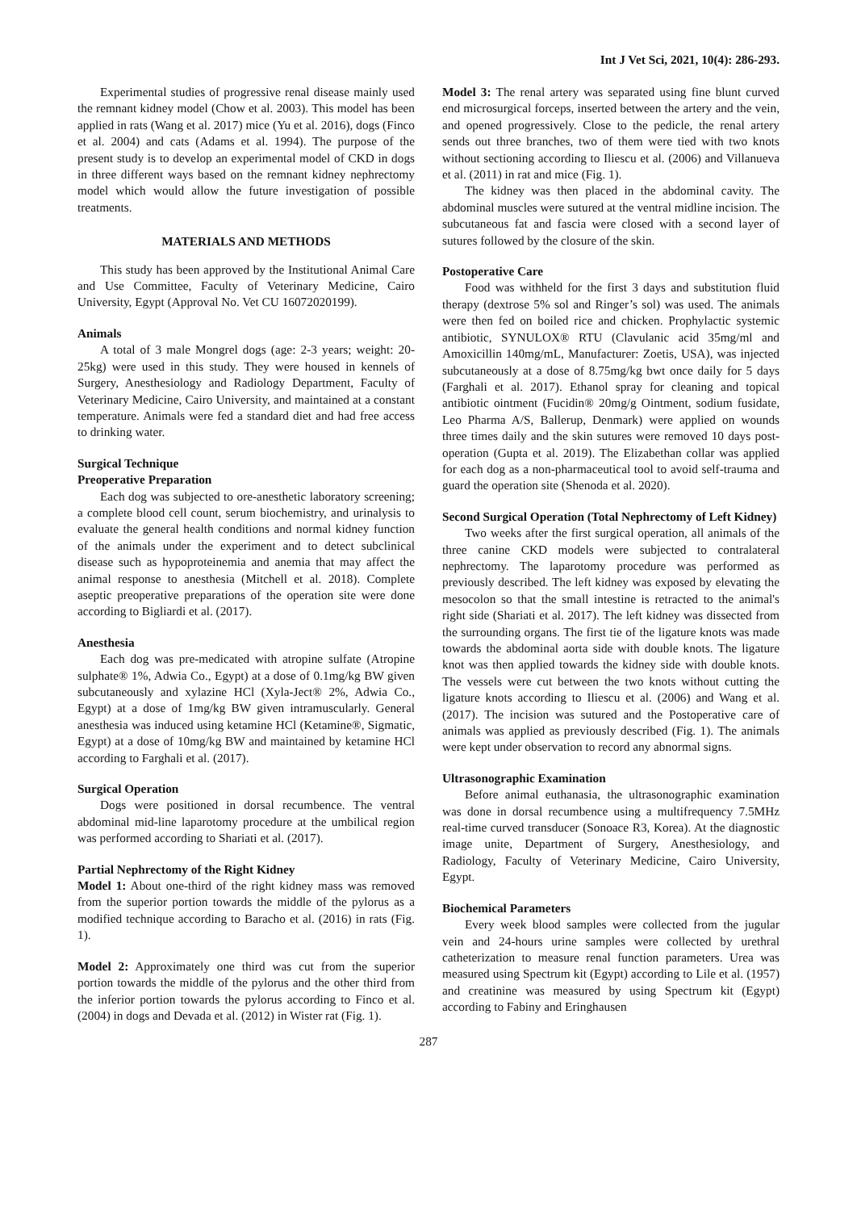Int J Vet Sci, 2021, 10(4): 286-293.
Experimental studies of progressive renal disease mainly used the remnant kidney model (Chow et al. 2003). This model has been applied in rats (Wang et al. 2017) mice (Yu et al. 2016), dogs (Finco et al. 2004) and cats (Adams et al. 1994). The purpose of the present study is to develop an experimental model of CKD in dogs in three different ways based on the remnant kidney nephrectomy model which would allow the future investigation of possible treatments.
MATERIALS AND METHODS
This study has been approved by the Institutional Animal Care and Use Committee, Faculty of Veterinary Medicine, Cairo University, Egypt (Approval No. Vet CU 16072020199).
Animals
A total of 3 male Mongrel dogs (age: 2-3 years; weight: 20-25kg) were used in this study. They were housed in kennels of Surgery, Anesthesiology and Radiology Department, Faculty of Veterinary Medicine, Cairo University, and maintained at a constant temperature. Animals were fed a standard diet and had free access to drinking water.
Surgical Technique
Preoperative Preparation
Each dog was subjected to ore-anesthetic laboratory screening; a complete blood cell count, serum biochemistry, and urinalysis to evaluate the general health conditions and normal kidney function of the animals under the experiment and to detect subclinical disease such as hypoproteinemia and anemia that may affect the animal response to anesthesia (Mitchell et al. 2018). Complete aseptic preoperative preparations of the operation site were done according to Bigliardi et al. (2017).
Anesthesia
Each dog was pre-medicated with atropine sulfate (Atropine sulphate® 1%, Adwia Co., Egypt) at a dose of 0.1mg/kg BW given subcutaneously and xylazine HCl (Xyla-Ject® 2%, Adwia Co., Egypt) at a dose of 1mg/kg BW given intramuscularly. General anesthesia was induced using ketamine HCl (Ketamine®, Sigmatic, Egypt) at a dose of 10mg/kg BW and maintained by ketamine HCl according to Farghali et al. (2017).
Surgical Operation
Dogs were positioned in dorsal recumbence. The ventral abdominal mid-line laparotomy procedure at the umbilical region was performed according to Shariati et al. (2017).
Partial Nephrectomy of the Right Kidney
Model 1: About one-third of the right kidney mass was removed from the superior portion towards the middle of the pylorus as a modified technique according to Baracho et al. (2016) in rats (Fig. 1).
Model 2: Approximately one third was cut from the superior portion towards the middle of the pylorus and the other third from the inferior portion towards the pylorus according to Finco et al. (2004) in dogs and Devada et al. (2012) in Wister rat (Fig. 1).
Model 3: The renal artery was separated using fine blunt curved end microsurgical forceps, inserted between the artery and the vein, and opened progressively. Close to the pedicle, the renal artery sends out three branches, two of them were tied with two knots without sectioning according to Iliescu et al. (2006) and Villanueva et al. (2011) in rat and mice (Fig. 1).
The kidney was then placed in the abdominal cavity. The abdominal muscles were sutured at the ventral midline incision. The subcutaneous fat and fascia were closed with a second layer of sutures followed by the closure of the skin.
Postoperative Care
Food was withheld for the first 3 days and substitution fluid therapy (dextrose 5% sol and Ringer’s sol) was used. The animals were then fed on boiled rice and chicken. Prophylactic systemic antibiotic, SYNULOX® RTU (Clavulanic acid 35mg/ml and Amoxicillin 140mg/mL, Manufacturer: Zoetis, USA), was injected subcutaneously at a dose of 8.75mg/kg bwt once daily for 5 days (Farghali et al. 2017). Ethanol spray for cleaning and topical antibiotic ointment (Fucidin® 20mg/g Ointment, sodium fusidate, Leo Pharma A/S, Ballerup, Denmark) were applied on wounds three times daily and the skin sutures were removed 10 days post-operation (Gupta et al. 2019). The Elizabethan collar was applied for each dog as a non-pharmaceutical tool to avoid self-trauma and guard the operation site (Shenoda et al. 2020).
Second Surgical Operation (Total Nephrectomy of Left Kidney)
Two weeks after the first surgical operation, all animals of the three canine CKD models were subjected to contralateral nephrectomy. The laparotomy procedure was performed as previously described. The left kidney was exposed by elevating the mesocolon so that the small intestine is retracted to the animal's right side (Shariati et al. 2017). The left kidney was dissected from the surrounding organs. The first tie of the ligature knots was made towards the abdominal aorta side with double knots. The ligature knot was then applied towards the kidney side with double knots. The vessels were cut between the two knots without cutting the ligature knots according to Iliescu et al. (2006) and Wang et al. (2017). The incision was sutured and the Postoperative care of animals was applied as previously described (Fig. 1). The animals were kept under observation to record any abnormal signs.
Ultrasonographic Examination
Before animal euthanasia, the ultrasonographic examination was done in dorsal recumbence using a multifrequency 7.5MHz real-time curved transducer (Sonoace R3, Korea). At the diagnostic image unite, Department of Surgery, Anesthesiology, and Radiology, Faculty of Veterinary Medicine, Cairo University, Egypt.
Biochemical Parameters
Every week blood samples were collected from the jugular vein and 24-hours urine samples were collected by urethral catheterization to measure renal function parameters. Urea was measured using Spectrum kit (Egypt) according to Lile et al. (1957) and creatinine was measured by using Spectrum kit (Egypt) according to Fabiny and Eringhausen
287